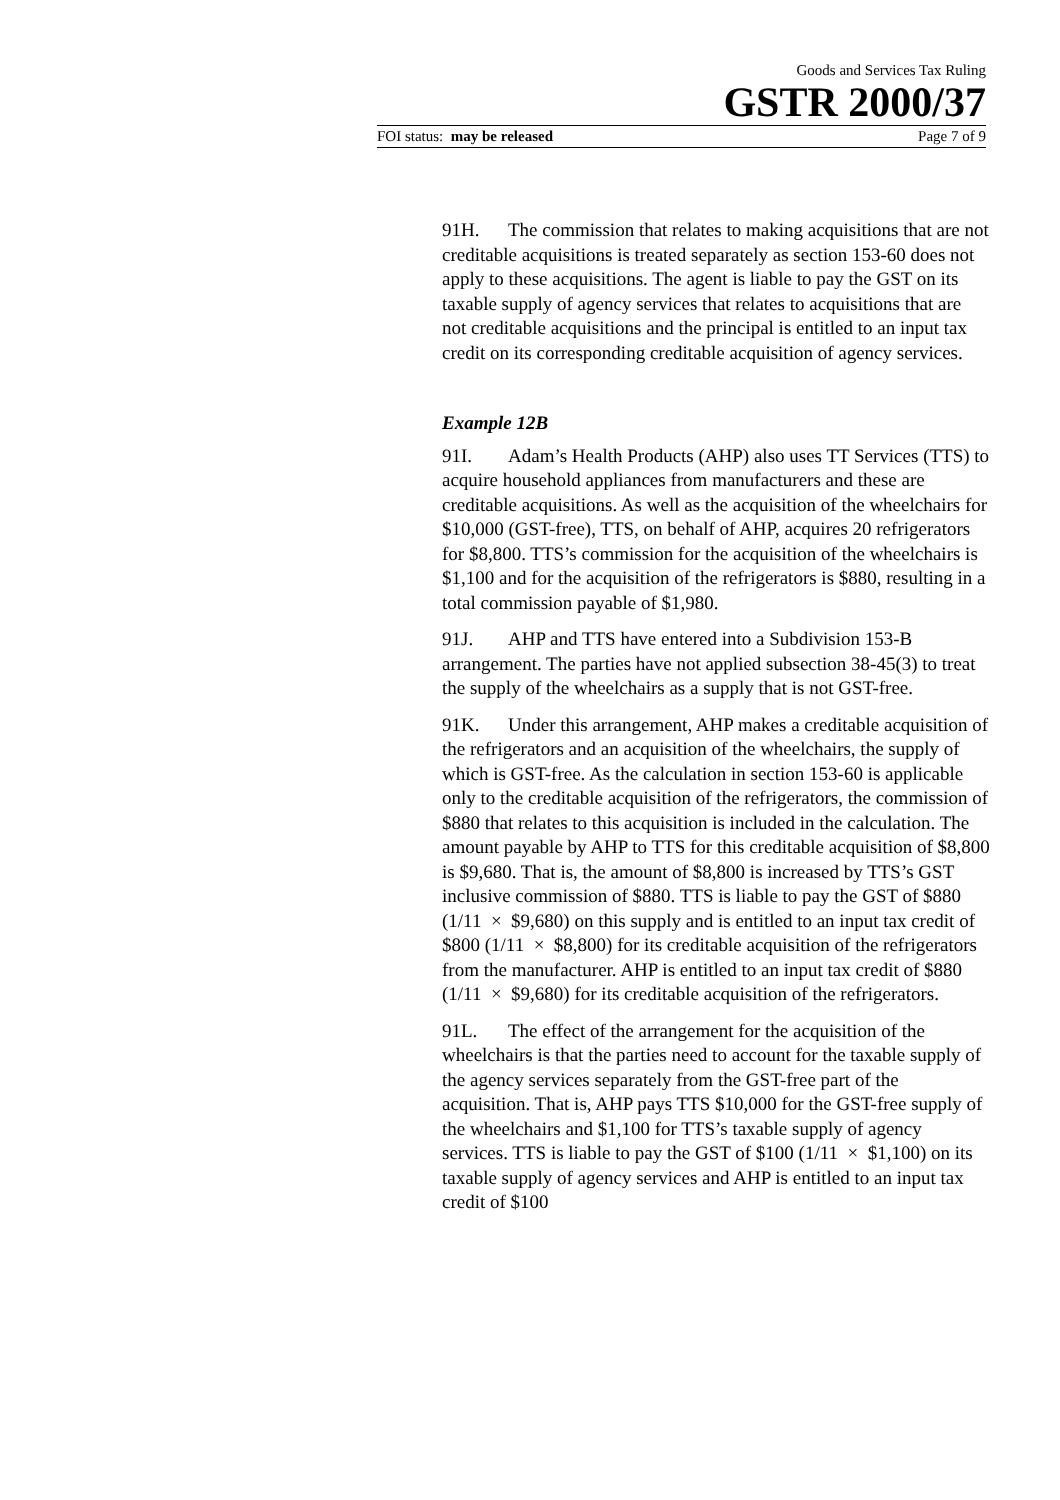Goods and Services Tax Ruling
GSTR 2000/37
FOI status: may be released Page 7 of 9
91H. The commission that relates to making acquisitions that are not creditable acquisitions is treated separately as section 153-60 does not apply to these acquisitions. The agent is liable to pay the GST on its taxable supply of agency services that relates to acquisitions that are not creditable acquisitions and the principal is entitled to an input tax credit on its corresponding creditable acquisition of agency services.
Example 12B
91I. Adam’s Health Products (AHP) also uses TT Services (TTS) to acquire household appliances from manufacturers and these are creditable acquisitions. As well as the acquisition of the wheelchairs for $10,000 (GST-free), TTS, on behalf of AHP, acquires 20 refrigerators for $8,800. TTS’s commission for the acquisition of the wheelchairs is $1,100 and for the acquisition of the refrigerators is $880, resulting in a total commission payable of $1,980.
91J. AHP and TTS have entered into a Subdivision 153-B arrangement. The parties have not applied subsection 38-45(3) to treat the supply of the wheelchairs as a supply that is not GST-free.
91K. Under this arrangement, AHP makes a creditable acquisition of the refrigerators and an acquisition of the wheelchairs, the supply of which is GST-free. As the calculation in section 153-60 is applicable only to the creditable acquisition of the refrigerators, the commission of $880 that relates to this acquisition is included in the calculation. The amount payable by AHP to TTS for this creditable acquisition of $8,800 is $9,680. That is, the amount of $8,800 is increased by TTS’s GST inclusive commission of $880. TTS is liable to pay the GST of $880 (1/11 × $9,680) on this supply and is entitled to an input tax credit of $800 (1/11 × $8,800) for its creditable acquisition of the refrigerators from the manufacturer. AHP is entitled to an input tax credit of $880 (1/11 × $9,680) for its creditable acquisition of the refrigerators.
91L. The effect of the arrangement for the acquisition of the wheelchairs is that the parties need to account for the taxable supply of the agency services separately from the GST-free part of the acquisition. That is, AHP pays TTS $10,000 for the GST-free supply of the wheelchairs and $1,100 for TTS’s taxable supply of agency services. TTS is liable to pay the GST of $100 (1/11 × $1,100) on its taxable supply of agency services and AHP is entitled to an input tax credit of $100